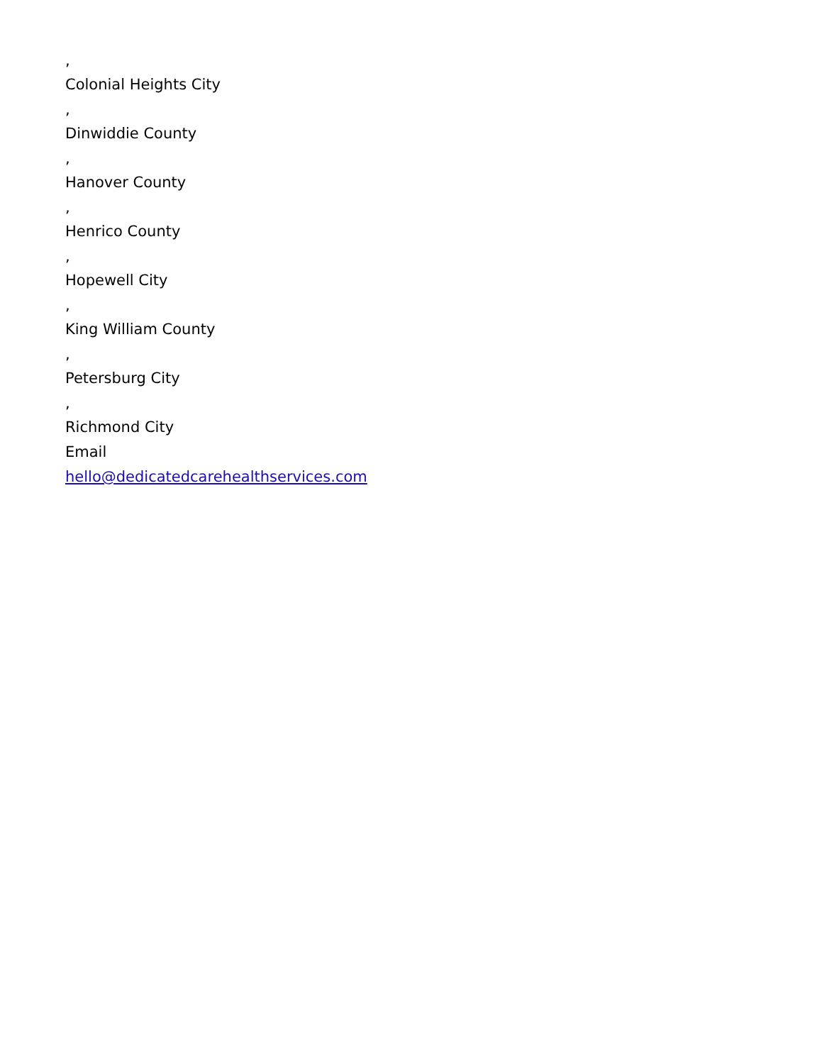,
Colonial Heights City
,
Dinwiddie County
,
Hanover County
,
Henrico County
,
Hopewell City
,
King William County
,
Petersburg City
,
Richmond City
Email
hello@dedicatedcarehealthservices.com